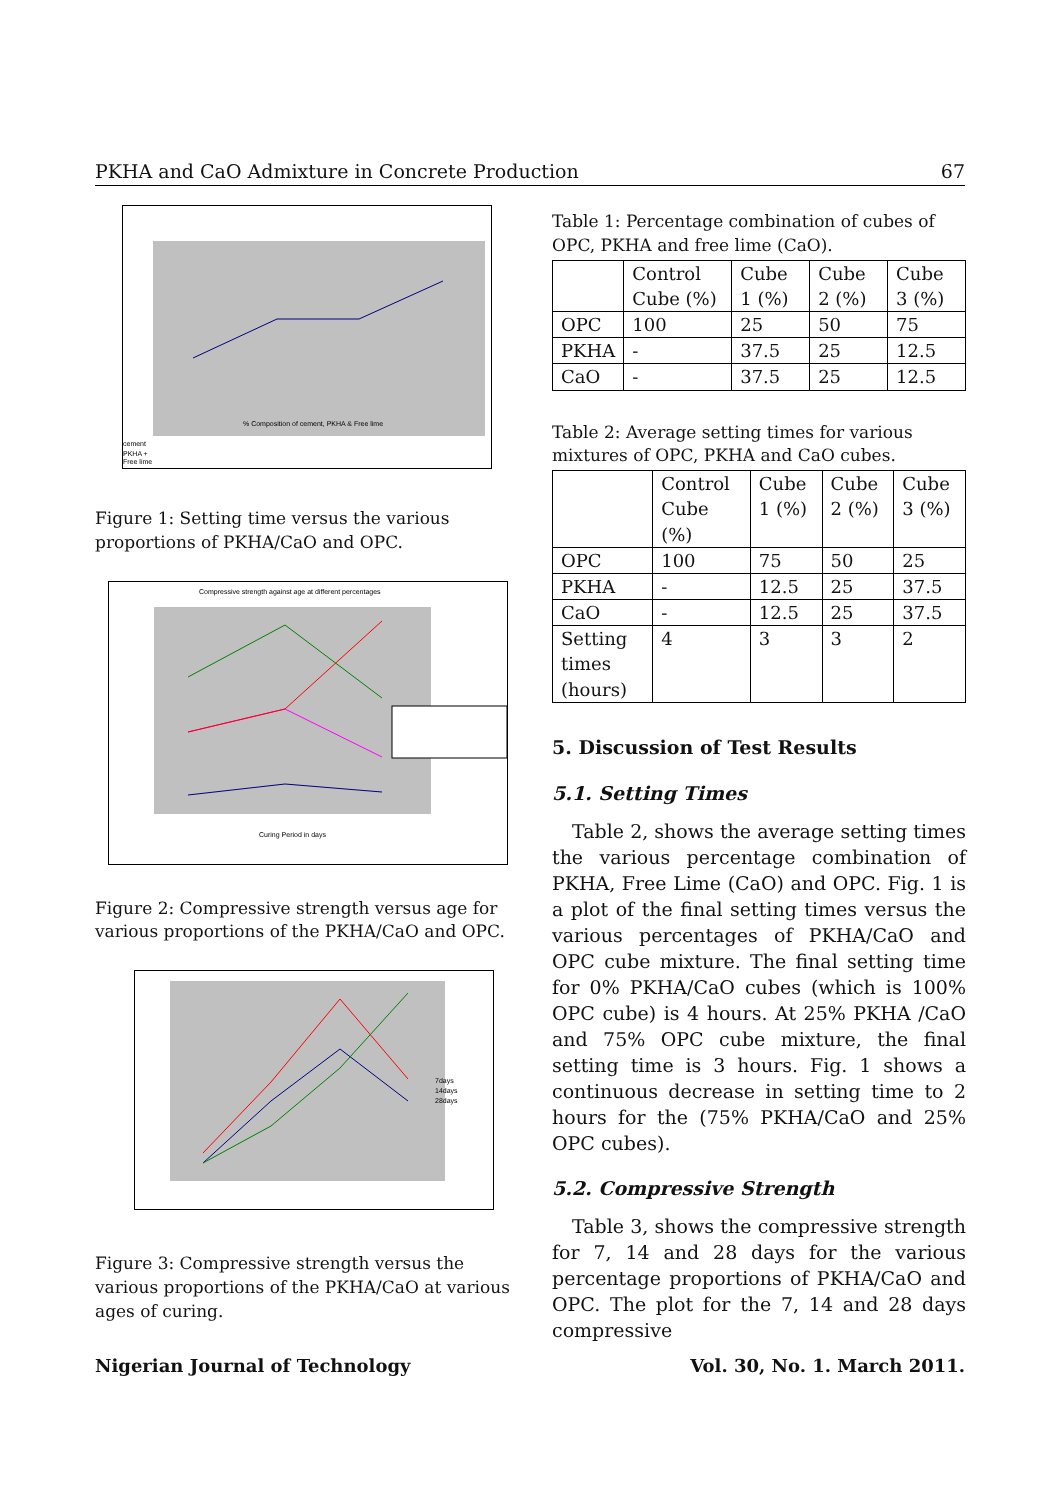PKHA and CaO Admixture in Concrete Production 67
% Composition of cement, PKHA & Free lime
cement
PKHA +
Free lime
Figure 1: Setting time versus the various proportions of PKHA/CaO and OPC.
Compressive strength against age at different percentages
Curing Period in days
Figure 2: Compressive strength versus age for various proportions of the PKHA/CaO and OPC.
7days
14days
28days
Figure 3: Compressive strength versus the various proportions of the PKHA/CaO at various ages of curing.
Table 1: Percentage combination of cubes of OPC, PKHA and free lime (CaO).
| | Control Cube (%) | Cube 1 (%) | Cube 2 (%) | Cube 3 (%) |
| OPC | 100 | 25 | 50 | 75 |
| PKHA | - | 37.5 | 25 | 12.5 |
| CaO | - | 37.5 | 25 | 12.5 |
Table 2: Average setting times for various mixtures of OPC, PKHA and CaO cubes.
| | Control Cube (%) | Cube 1 (%) | Cube 2 (%) | Cube 3 (%) |
| OPC | 100 | 75 | 50 | 25 |
| PKHA | - | 12.5 | 25 | 37.5 |
| CaO | - | 12.5 | 25 | 37.5 |
| Setting times (hours) | 4 | 3 | 3 | 2 |
5. Discussion of Test Results
5.1. Setting Times
Table 2, shows the average setting times the various percentage combination of PKHA, Free Lime (CaO) and OPC. Fig. 1 is a plot of the final setting times versus the various percentages of PKHA/CaO and OPC cube mixture. The final setting time for 0% PKHA/CaO cubes (which is 100% OPC cube) is 4 hours. At 25% PKHA /CaO and 75% OPC cube mixture, the final setting time is 3 hours. Fig. 1 shows a continuous decrease in setting time to 2 hours for the (75% PKHA/CaO and 25% OPC cubes).
5.2. Compressive Strength
Table 3, shows the compressive strength for 7, 14 and 28 days for the various percentage proportions of PKHA/CaO and OPC. The plot for the 7, 14 and 28 days compressive
Nigerian Journal of Technology Vol. 30, No. 1. March 2011.